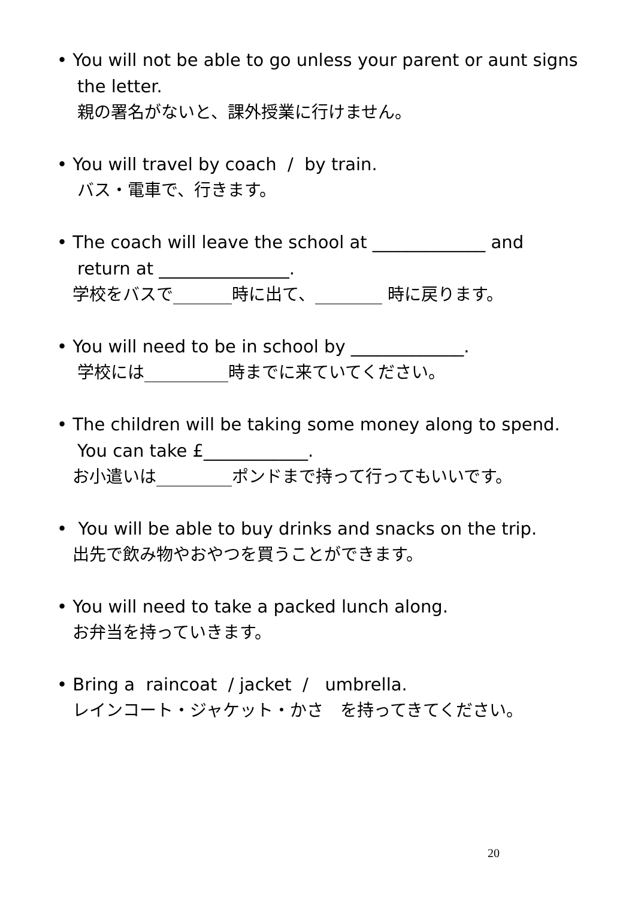• You will not be able to go unless your parent or aunt signs
the letter.
親の署名がないと、課外授業に行けません。
• You will travel by coach / by train.
バス・電車で、行きます。
• The coach will leave the school at _____________ and
return at _______________.
学校をバスで_______時に出て、________ 時に戻ります。
• You will need to be in school by _____________.
学校には__________時までに来ていてください。
• The children will be taking some money along to spend.
You can take £____________.
お小遣いは_________ポンドまで持って行ってもいいです。
• You will be able to buy drinks and snacks on the trip.
出先で飲み物やおやつを買うことができます。
• You will need to take a packed lunch along.
お弁当を持っていきます。
• Bring a raincoat / jacket / umbrella.
レインコート・ジャケット・かさ　を持ってきてください。
20